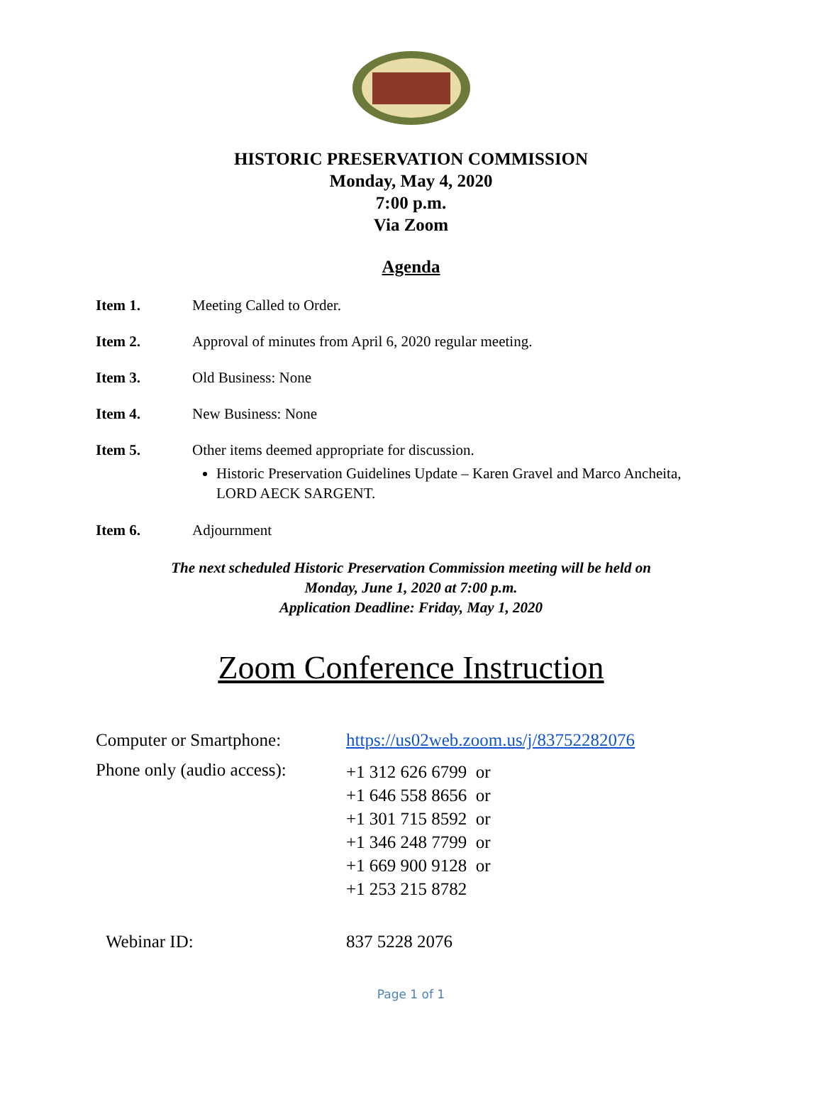HISTORIC PRESERVATION COMMISSION
Monday, May 4, 2020
7:00 p.m.
Via Zoom
Agenda
Item 1. Meeting Called to Order.
Item 2. Approval of minutes from April 6, 2020 regular meeting.
Item 3. Old Business: None
Item 4. New Business: None
Item 5. Other items deemed appropriate for discussion.
Historic Preservation Guidelines Update – Karen Gravel and Marco Ancheita, LORD AECK SARGENT.
Item 6. Adjournment
The next scheduled Historic Preservation Commission meeting will be held on
Monday, June 1, 2020 at 7:00 p.m.
Application Deadline: Friday, May 1, 2020
Zoom Conference Instruction
| Computer or Smartphone: | https://us02web.zoom.us/j/83752282076 |
| Phone only (audio access): | +1 312 626 6799 or +1 646 558 8656 or +1 301 715 8592 or +1 346 248 7799 or +1 669 900 9128 or +1 253 215 8782 |
| Webinar ID: | 837 5228 2076 |
Page 1 of 1